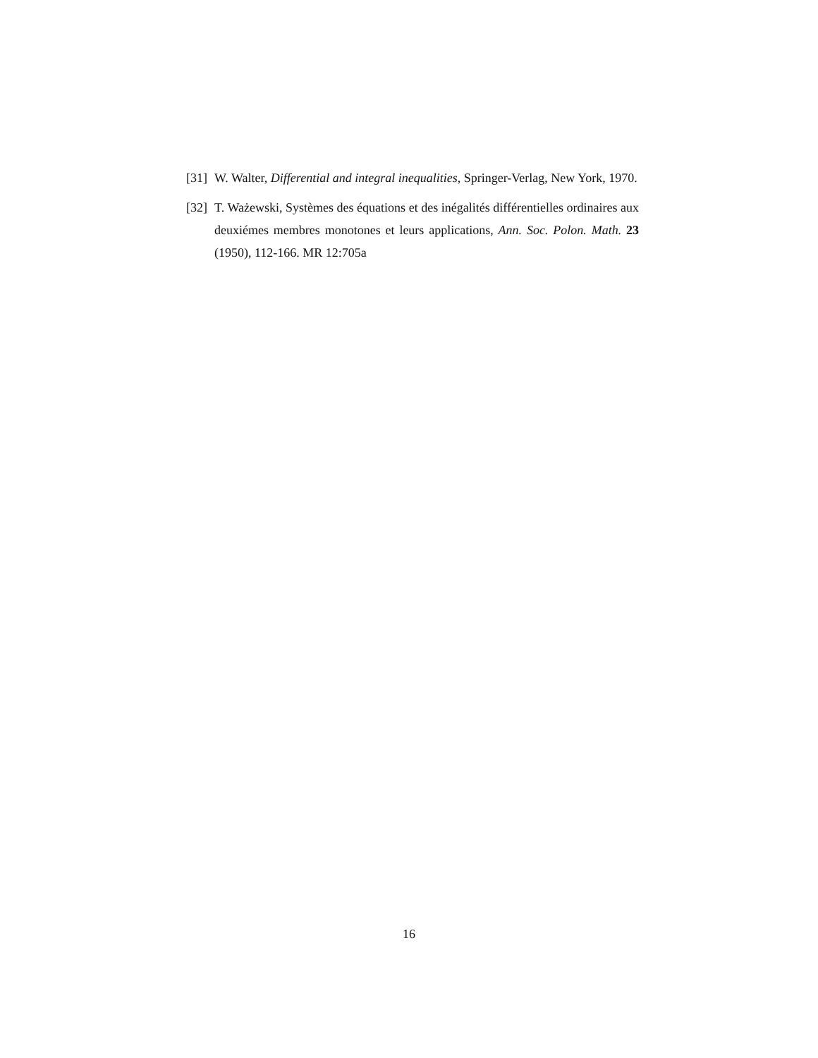[31] W. Walter, Differential and integral inequalities, Springer-Verlag, New York, 1970.
[32] T. Ważewski, Systèmes des équations et des inégalités différentielles ordinaires aux deuxiémes membres monotones et leurs applications, Ann. Soc. Polon. Math. 23 (1950), 112-166. MR 12:705a
16